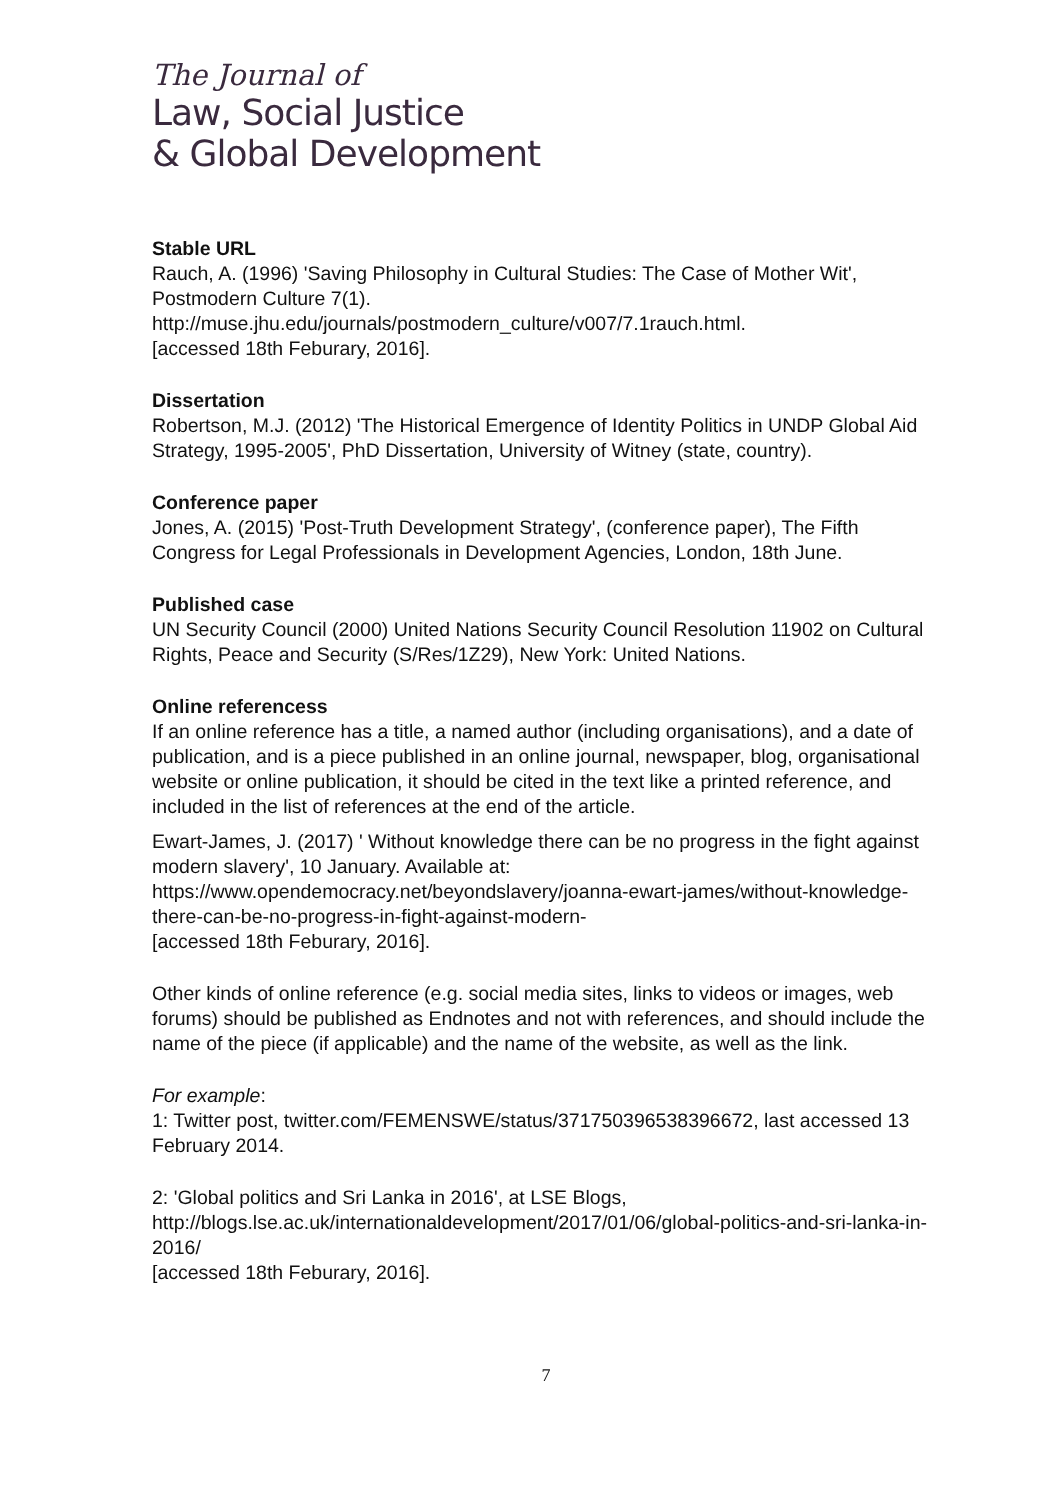The Journal of
Law, Social Justice
& Global Development
Stable URL
Rauch, A. (1996) 'Saving Philosophy in Cultural Studies: The Case of Mother Wit', Postmodern Culture 7(1).
http://muse.jhu.edu/journals/postmodern_culture/v007/7.1rauch.html.
[accessed 18th Feburary, 2016].
Dissertation
Robertson, M.J. (2012) 'The Historical Emergence of Identity Politics in UNDP Global Aid Strategy, 1995-2005', PhD Dissertation, University of Witney (state, country).
Conference paper
Jones, A. (2015) 'Post-Truth Development Strategy', (conference paper), The Fifth Congress for Legal Professionals in Development Agencies, London, 18th June.
Published case
UN Security Council (2000) United Nations Security Council Resolution 11902 on Cultural Rights, Peace and Security (S/Res/1Z29), New York: United Nations.
Online referencess
If an online reference has a title, a named author (including organisations), and a date of publication, and is a piece published in an online journal, newspaper, blog, organisational website or online publication, it should be cited in the text like a printed reference, and included in the list of references at the end of the article.
Ewart-James, J. (2017) ' Without knowledge there can be no progress in the fight against modern slavery', 10 January. Available at:
https://www.opendemocracy.net/beyondslavery/joanna-ewart-james/without-knowledge-there-can-be-no-progress-in-fight-against-modern-
[accessed 18th Feburary, 2016].
Other kinds of online reference (e.g. social media sites, links to videos or images, web forums) should be published as Endnotes and not with references, and should include the name of the piece (if applicable) and the name of the website, as well as the link.
For example:
1: Twitter post, twitter.com/FEMENSWE/status/371750396538396672, last accessed 13 February 2014.
2: 'Global politics and Sri Lanka in 2016', at LSE Blogs,
http://blogs.lse.ac.uk/internationaldevelopment/2017/01/06/global-politics-and-sri-lanka-in-2016/
[accessed 18th Feburary, 2016].
7